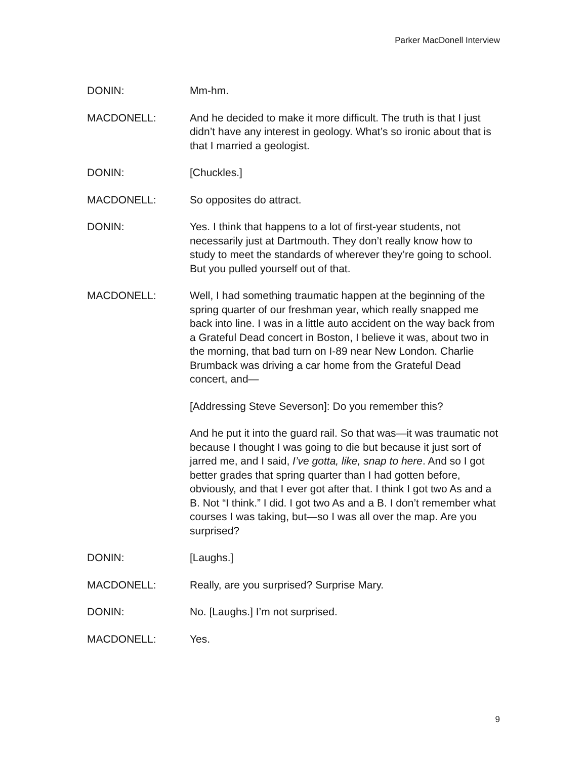Parker MacDonell Interview
DONIN: Mm-hm.
MACDONELL: And he decided to make it more difficult. The truth is that I just didn’t have any interest in geology. What’s so ironic about that is that I married a geologist.
DONIN: [Chuckles.]
MACDONELL: So opposites do attract.
DONIN: Yes. I think that happens to a lot of first-year students, not necessarily just at Dartmouth. They don’t really know how to study to meet the standards of wherever they’re going to school. But you pulled yourself out of that.
MACDONELL: Well, I had something traumatic happen at the beginning of the spring quarter of our freshman year, which really snapped me back into line. I was in a little auto accident on the way back from a Grateful Dead concert in Boston, I believe it was, about two in the morning, that bad turn on I-89 near New London. Charlie Brumback was driving a car home from the Grateful Dead concert, and—
[Addressing Steve Severson]: Do you remember this?
And he put it into the guard rail. So that was—it was traumatic not because I thought I was going to die but because it just sort of jarred me, and I said, I’ve gotta, like, snap to here. And so I got better grades that spring quarter than I had gotten before, obviously, and that I ever got after that. I think I got two As and a B. Not “I think.” I did. I got two As and a B. I don’t remember what courses I was taking, but—so I was all over the map. Are you surprised?
DONIN: [Laughs.]
MACDONELL: Really, are you surprised? Surprise Mary.
DONIN: No. [Laughs.] I’m not surprised.
MACDONELL: Yes.
9